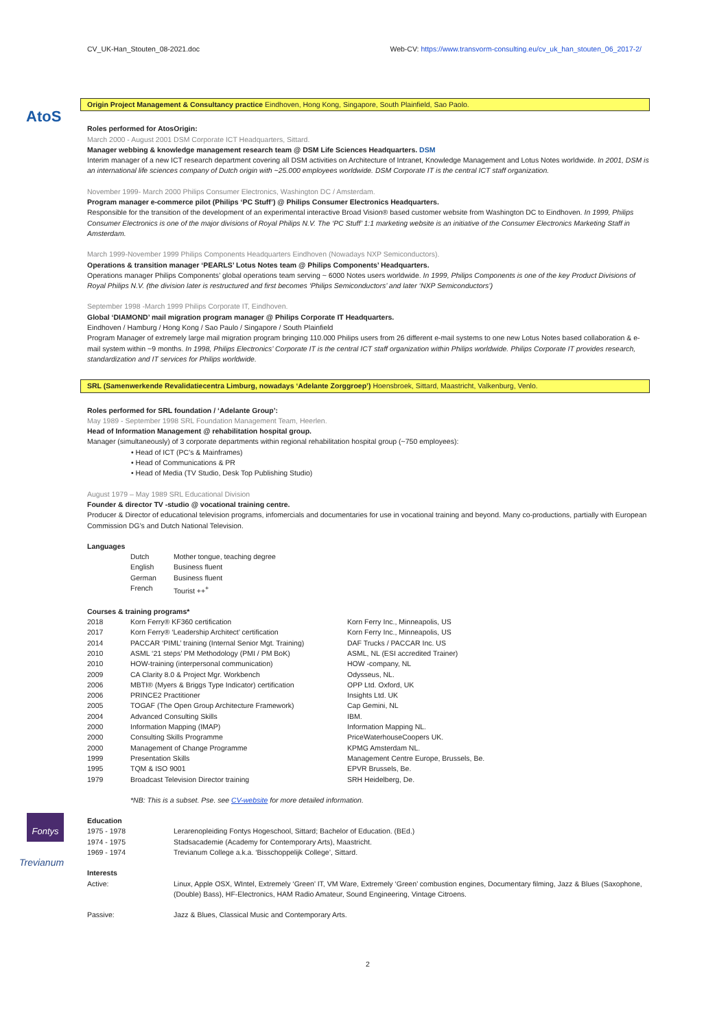CV_UK-Han_Stouten_08-2021.doc Web-CV: https://www.transvorm-consulting.eu/cv_uk_han_stouten_06_2017-2/
AtoS
Origin Project Management & Consultancy practice Eindhoven, Hong Kong, Singapore, South Plainfield, Sao Paolo.
Roles performed for AtosOrigin:
March 2000 - August 2001 DSM Corporate ICT Headquarters, Sittard.
Manager webbing & knowledge management research team @ DSM Life Sciences Headquarters. DSM
Interim manager of a new ICT research department covering all DSM activities on Architecture of Intranet, Knowledge Management and Lotus Notes worldwide. In 2001, DSM is an international life sciences company of Dutch origin with ~25.000 employees worldwide. DSM Corporate IT is the central ICT staff organization.
November 1999- March 2000 Philips Consumer Electronics, Washington DC / Amsterdam.
Program manager e-commerce pilot (Philips ‘PC Stuff’) @ Philips Consumer Electronics Headquarters.
Responsible for the transition of the development of an experimental interactive Broad Vision® based customer website from Washington DC to Eindhoven. In 1999, Philips Consumer Electronics is one of the major divisions of Royal Philips N.V. The ‘PC Stuff’ 1:1 marketing website is an initiative of the Consumer Electronics Marketing Staff in Amsterdam.
March 1999-November 1999 Philips Components Headquarters Eindhoven (Nowadays NXP Semiconductors).
Operations & transition manager ‘PEARLS’ Lotus Notes team @ Philips Components’ Headquarters.
Operations manager Philips Components’ global operations team serving ~ 6000 Notes users worldwide. In 1999, Philips Components is one of the key Product Divisions of Royal Philips N.V. (the division later is restructured and first becomes ‘Philips Semiconductors’ and later ‘NXP Semiconductors’)
September 1998 -March 1999 Philips Corporate IT, Eindhoven.
Global ‘DIAMOND’ mail migration program manager @ Philips Corporate IT Headquarters.
Eindhoven / Hamburg / Hong Kong / Sao Paulo / Singapore / South Plainfield
Program Manager of extremely large mail migration program bringing 110.000 Philips users from 26 different e-mail systems to one new Lotus Notes based collaboration & e-mail system within ~9 months. In 1998, Philips Electronics’ Corporate IT is the central ICT staff organization within Philips worldwide. Philips Corporate IT provides research, standardization and IT services for Philips worldwide.
SRL (Samenwerkende Revalidatiecentra Limburg, nowadays ‘Adelante Zorggroep’) Hoensbroek, Sittard, Maastricht, Valkenburg, Venlo.
Roles performed for SRL foundation / ‘Adelante Group’:
May 1989 - September 1998 SRL Foundation Management Team, Heerlen.
Head of Information Management @ rehabilitation hospital group.
Manager (simultaneously) of 3 corporate departments within regional rehabilitation hospital group (~750 employees):
• Head of ICT (PC’s & Mainframes)
• Head of Communications & PR
• Head of Media (TV Studio, Desk Top Publishing Studio)
August 1979 – May 1989 SRL Educational Division
Founder & director TV -studio @ vocational training centre.
Producer & Director of educational television programs, infomercials and documentaries for use in vocational training and beyond. Many co-productions, partially with European Commission DG’s and Dutch National Television.
Languages
| Dutch | Mother tongue, teaching degree |
| English | Business fluent |
| German | Business fluent |
| French | Tourist ++<sup>+</sup> |
Courses & training programs*
| 2018 | Korn Ferry® KF360 certification | Korn Ferry Inc., Minneapolis, US |
| 2017 | Korn Ferry® ‘Leadership Architect’ certification | Korn Ferry Inc., Minneapolis, US |
| 2014 | PACCAR ‘PIML’ training (Internal Senior Mgt. Training) | DAF Trucks / PACCAR Inc. US |
| 2010 | ASML ‘21 steps’ PM Methodology (PMI / PM BoK) | ASML, NL (ESI accredited Trainer) |
| 2010 | HOW-training (interpersonal communication) | HOW -company, NL |
| 2009 | CA Clarity 8.0 & Project Mgr. Workbench | Odysseus, NL. |
| 2006 | MBTI® (Myers & Briggs Type Indicator) certification | OPP Ltd. Oxford, UK |
| 2006 | PRINCE2 Practitioner | Insights Ltd. UK |
| 2005 | TOGAF (The Open Group Architecture Framework) | Cap Gemini, NL |
| 2004 | Advanced Consulting Skills | IBM. |
| 2000 | Information Mapping (IMAP) | Information Mapping NL. |
| 2000 | Consulting Skills Programme | PriceWaterhouseCoopers UK. |
| 2000 | Management of Change Programme | KPMG Amsterdam NL. |
| 1999 | Presentation Skills | Management Centre Europe, Brussels, Be. |
| 1995 | TQM & ISO 9001 | EPVR Brussels, Be. |
| 1979 | Broadcast Television Director training | SRH Heidelberg, De. |
*NB: This is a subset. Pse. see CV-website for more detailed information.
Education
| 1975 - 1978 | Lerarenopleiding Fontys Hogeschool, Sittard; Bachelor of Education. (BEd.) |
| 1974 - 1975 | Stadsacademie (Academy for Contemporary Arts), Maastricht. |
| 1969 - 1974 | Trevianum College a.k.a. ‘Bisschoppelijk College’, Sittard. |
Interests
| Active: | Linux, Apple OSX, WIntel, Extremely ‘Green’ IT, VM Ware, Extremely ‘Green’ combustion engines, Documentary filming, Jazz & Blues (Saxophone, (Double) Bass), HF-Electronics, HAM Radio Amateur, Sound Engineering, Vintage Citroens. |
| Passive: | Jazz & Blues, Classical Music and Contemporary Arts. |
Fontys
Trevianum
2